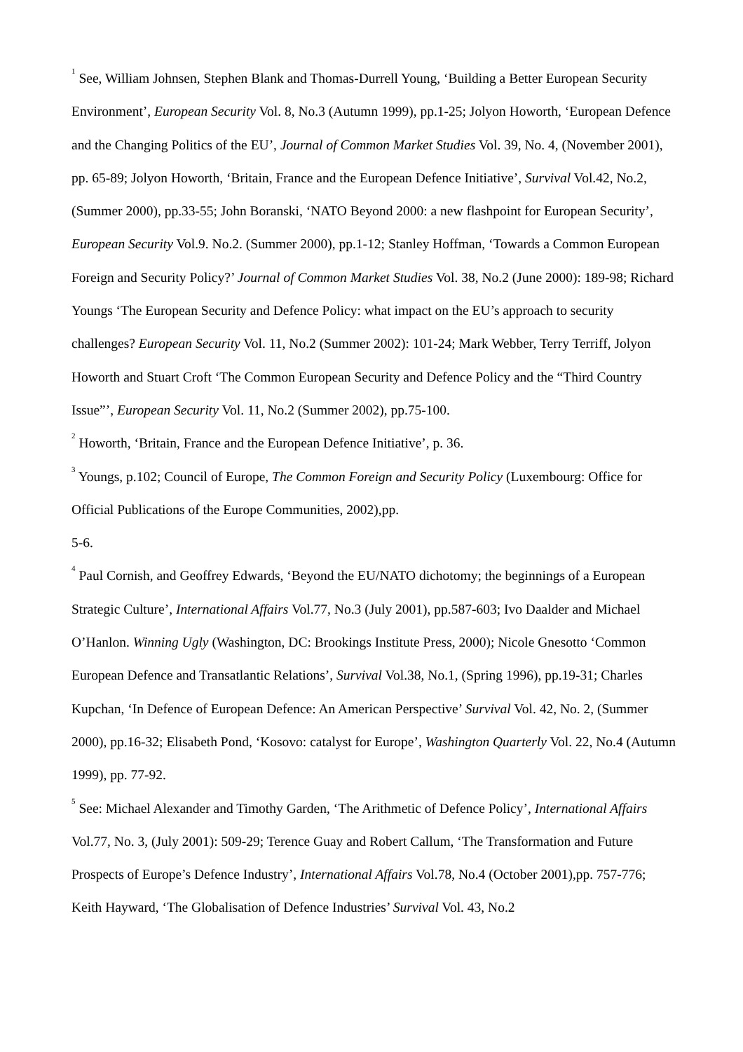<sup>1</sup> See, William Johnsen, Stephen Blank and Thomas-Durrell Young, ‘Building a Better European Security Environment’, European Security Vol. 8, No.3 (Autumn 1999), pp.1-25; Jolyon Howorth, ‘European Defence and the Changing Politics of the EU’, Journal of Common Market Studies Vol. 39, No. 4, (November 2001), pp. 65-89; Jolyon Howorth, ‘Britain, France and the European Defence Initiative’, Survival Vol.42, No.2, (Summer 2000), pp.33-55; John Boranski, ‘NATO Beyond 2000: a new flashpoint for European Security’, European Security Vol.9. No.2. (Summer 2000), pp.1-12; Stanley Hoffman, ‘Towards a Common European Foreign and Security Policy?’ Journal of Common Market Studies Vol. 38, No.2 (June 2000): 189-98; Richard Youngs ‘The European Security and Defence Policy: what impact on the EU’s approach to security challenges? European Security Vol. 11, No.2 (Summer 2002): 101-24; Mark Webber, Terry Terriff, Jolyon Howorth and Stuart Croft ‘The Common European Security and Defence Policy and the “Third Country Issue”’, European Security Vol. 11, No.2 (Summer 2002), pp.75-100.
<sup>2</sup> Howorth, ‘Britain, France and the European Defence Initiative’, p. 36.
<sup>3</sup> Youngs, p.102; Council of Europe, The Common Foreign and Security Policy (Luxembourg: Office for Official Publications of the Europe Communities, 2002),pp.
5-6.
<sup>4</sup> Paul Cornish, and Geoffrey Edwards, ‘Beyond the EU/NATO dichotomy; the beginnings of a European Strategic Culture’, International Affairs Vol.77, No.3 (July 2001), pp.587-603; Ivo Daalder and Michael O’Hanlon. Winning Ugly (Washington, DC: Brookings Institute Press, 2000); Nicole Gnesotto ‘Common European Defence and Transatlantic Relations’, Survival Vol.38, No.1, (Spring 1996), pp.19-31; Charles Kupchan, ‘In Defence of European Defence: An American Perspective’ Survival Vol. 42, No. 2, (Summer 2000), pp.16-32; Elisabeth Pond, ‘Kosovo: catalyst for Europe’, Washington Quarterly Vol. 22, No.4 (Autumn 1999), pp. 77-92.
<sup>5</sup> See: Michael Alexander and Timothy Garden, ‘The Arithmetic of Defence Policy’, International Affairs Vol.77, No. 3, (July 2001): 509-29; Terence Guay and Robert Callum, ‘The Transformation and Future Prospects of Europe’s Defence Industry’, International Affairs Vol.78, No.4 (October 2001),pp. 757-776; Keith Hayward, ‘The Globalisation of Defence Industries’ Survival Vol. 43, No.2